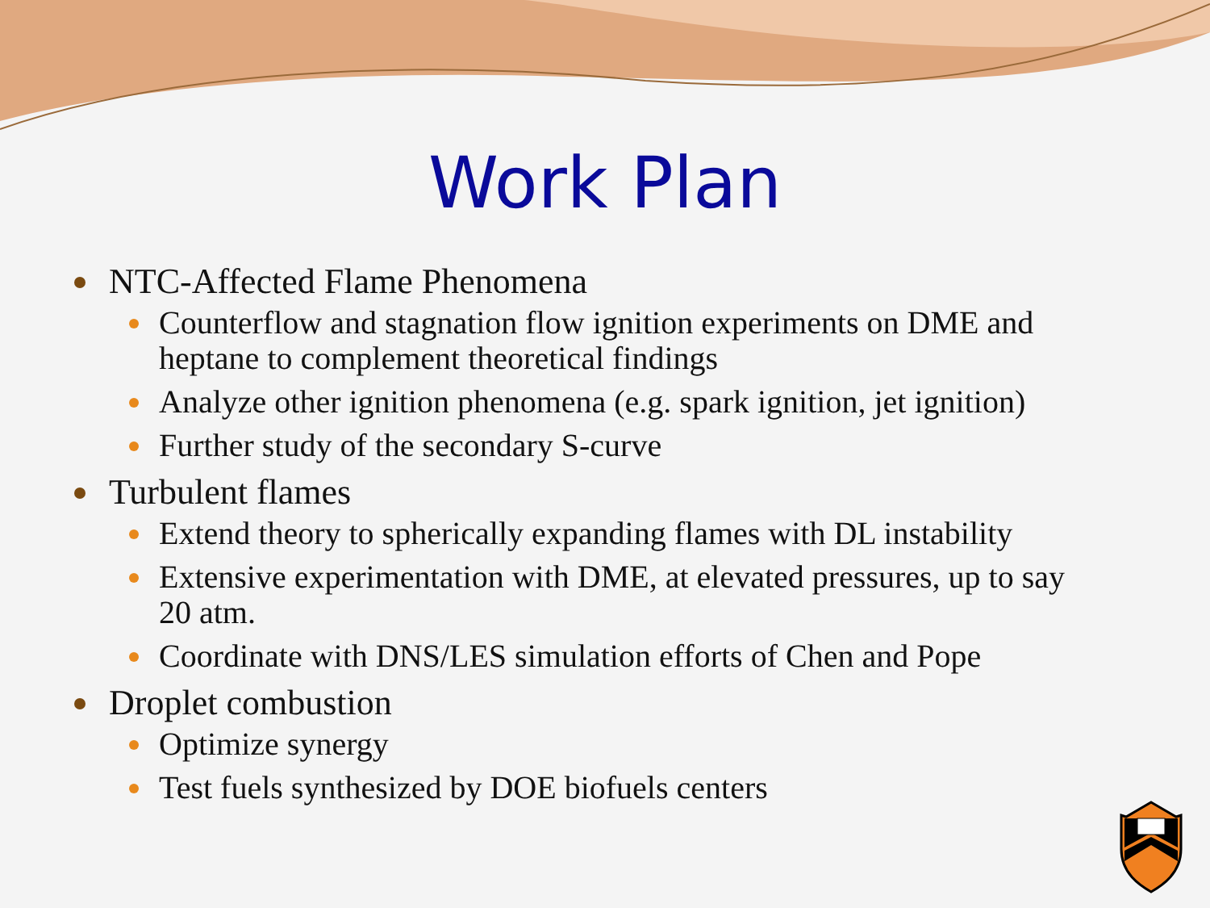Work Plan
NTC-Affected Flame Phenomena
Counterflow and stagnation flow ignition experiments on DME and heptane to complement theoretical findings
Analyze other ignition phenomena (e.g. spark ignition, jet ignition)
Further study of the secondary S-curve
Turbulent flames
Extend theory to spherically expanding flames with DL instability
Extensive experimentation with DME, at elevated pressures, up to say 20 atm.
Coordinate with DNS/LES simulation efforts of Chen and Pope
Droplet combustion
Optimize synergy
Test fuels synthesized by DOE biofuels centers